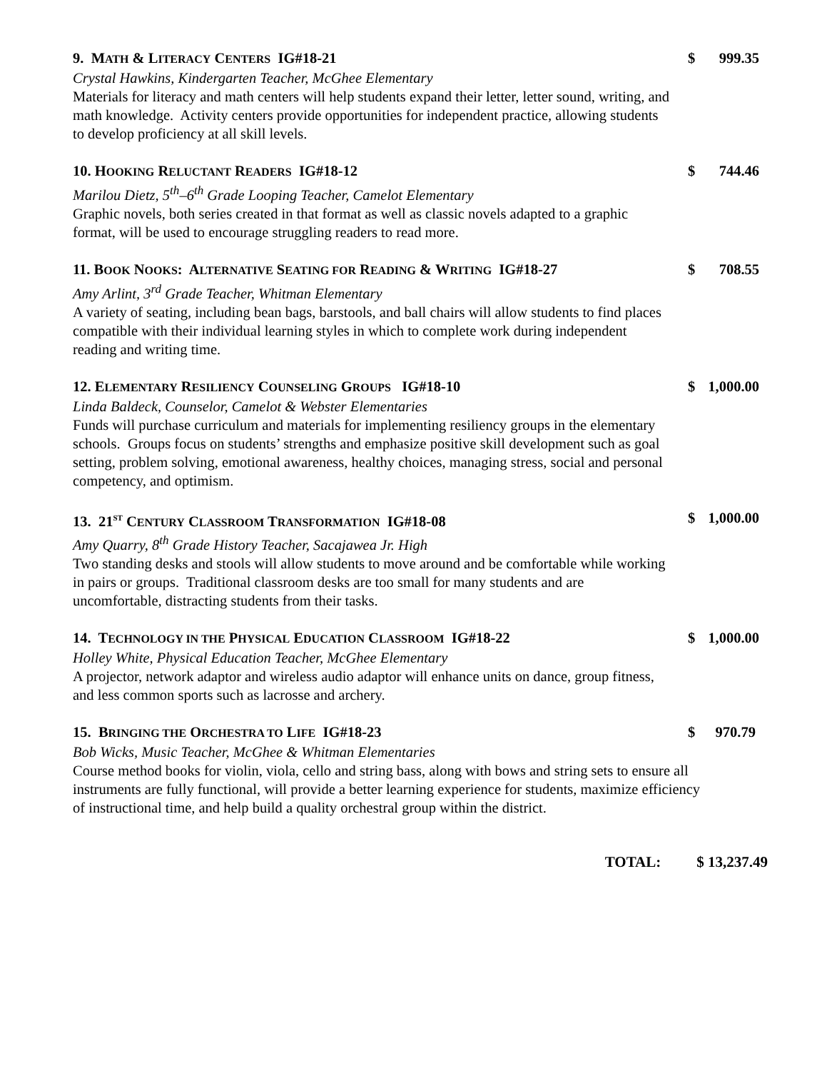9. MATH & LITERACY CENTERS IG#18-21 $ 999.35
Crystal Hawkins, Kindergarten Teacher, McGhee Elementary
Materials for literacy and math centers will help students expand their letter, letter sound, writing, and math knowledge. Activity centers provide opportunities for independent practice, allowing students to develop proficiency at all skill levels.
10. HOOKING RELUCTANT READERS IG#18-12 $ 744.46
Marilou Dietz, 5<sup>th</sup>–6<sup>th</sup> Grade Looping Teacher, Camelot Elementary
Graphic novels, both series created in that format as well as classic novels adapted to a graphic format, will be used to encourage struggling readers to read more.
11. BOOK NOOKS: ALTERNATIVE SEATING FOR READING & WRITING IG#18-27 $ 708.55
Amy Arlint, 3<sup>rd</sup> Grade Teacher, Whitman Elementary
A variety of seating, including bean bags, barstools, and ball chairs will allow students to find places compatible with their individual learning styles in which to complete work during independent reading and writing time.
12. ELEMENTARY RESILIENCY COUNSELING GROUPS IG#18-10 $ 1,000.00
Linda Baldeck, Counselor, Camelot & Webster Elementaries
Funds will purchase curriculum and materials for implementing resiliency groups in the elementary schools. Groups focus on students’ strengths and emphasize positive skill development such as goal setting, problem solving, emotional awareness, healthy choices, managing stress, social and personal competency, and optimism.
13. 21<sup>ST</sup> CENTURY CLASSROOM TRANSFORMATION IG#18-08 $ 1,000.00
Amy Quarry, 8<sup>th</sup> Grade History Teacher, Sacajawea Jr. High
Two standing desks and stools will allow students to move around and be comfortable while working in pairs or groups. Traditional classroom desks are too small for many students and are uncomfortable, distracting students from their tasks.
14. TECHNOLOGY IN THE PHYSICAL EDUCATION CLASSROOM IG#18-22 $ 1,000.00
Holley White, Physical Education Teacher, McGhee Elementary
A projector, network adaptor and wireless audio adaptor will enhance units on dance, group fitness, and less common sports such as lacrosse and archery.
15. BRINGING THE ORCHESTRA TO LIFE IG#18-23 $ 970.79
Bob Wicks, Music Teacher, McGhee & Whitman Elementaries
Course method books for violin, viola, cello and string bass, along with bows and string sets to ensure all instruments are fully functional, will provide a better learning experience for students, maximize efficiency of instructional time, and help build a quality orchestral group within the district.
TOTAL: $ 13,237.49